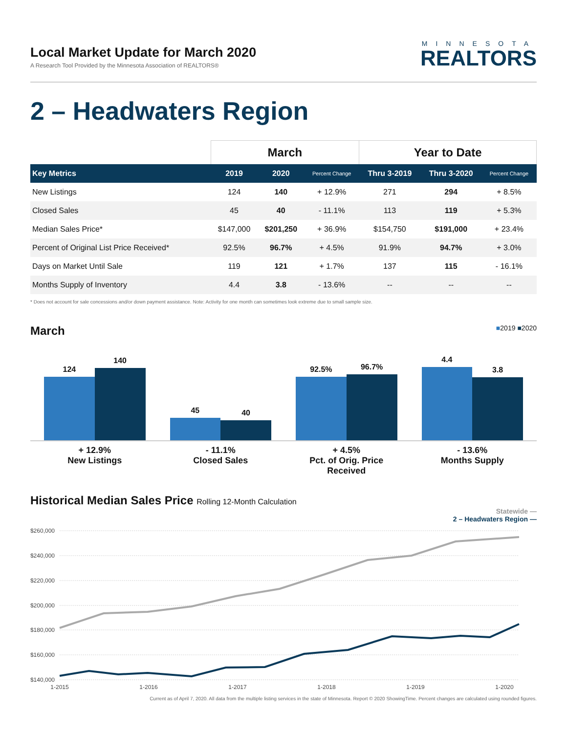Local Market Update for March 2020
A Research Tool Provided by the Minnesota Association of REALTORS®
MINNESOTA
REALTORS
2 – Headwaters Region
| | March | | | Year to Date | | |
| --- | --- | --- | --- | --- | --- | --- |
| Key Metrics | 2019 | 2020 | Percent Change | Thru 3-2019 | Thru 3-2020 | Percent Change |
| New Listings | 124 | 140 | + 12.9% | 271 | 294 | + 8.5% |
| Closed Sales | 45 | 40 | - 11.1% | 113 | 119 | + 5.3% |
| Median Sales Price* | $147,000 | $201,250 | + 36.9% | $154,750 | $191,000 | + 23.4% |
| Percent of Original List Price Received* | 92.5% | 96.7% | + 4.5% | 91.9% | 94.7% | + 3.0% |
| Days on Market Until Sale | 119 | 121 | + 1.7% | 137 | 115 | - 16.1% |
| Months Supply of Inventory | 4.4 | 3.8 | - 13.6% | -- | -- | -- |
* Does not account for sale concessions and/or down payment assistance. Note: Activity for one month can sometimes look extreme due to small sample size.
March ■2019 ■2020
124
140
45
40
92.5%
96.7%
4.4
3.8
+ 12.9%
New Listings
- 11.1%
Closed Sales
+ 4.5%
Pct. of Orig. Price Received
- 13.6%
Months Supply
Historical Median Sales Price Rolling 12-Month Calculation
Statewide —
2 – Headwaters Region —
$260,000
$240,000
$220,000
$200,000
$180,000
$160,000
$140,000
1-2015
1-2016
1-2017
1-2018
1-2019
1-2020
Current as of April 7, 2020. All data from the multiple listing services in the state of Minnesota. Report © 2020 ShowingTime. Percent changes are calculated using rounded figures.